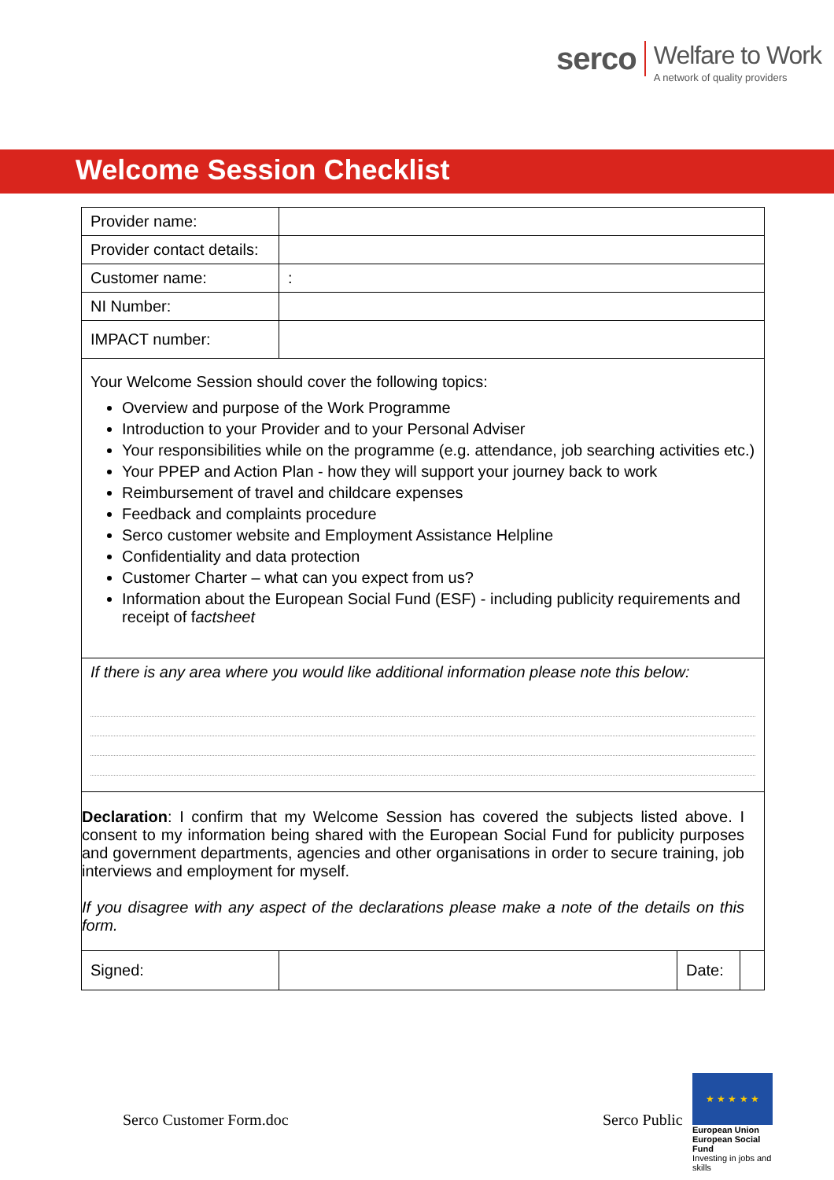serco
Welfare to Work
A network of quality providers
Welcome Session Checklist
| Provider name: | | | |
| Provider contact details: | | | |
| Customer name: | : | | |
| NI Number: | | | |
| IMPACT number: | | | |
| Your Welcome Session should cover the following topics: Overview and purpose of the Work Programme Introduction to your Provider and to your Personal Adviser Your responsibilities while on the programme (e.g. attendance, job searching activities etc.) Your PPEP and Action Plan - how they will support your journey back to work Reimbursement of travel and childcare expenses Feedback and complaints procedure Serco customer website and Employment Assistance Helpline Confidentiality and data protection Customer Charter – what can you expect from us? Information about the European Social Fund (ESF) - including publicity requirements and receipt of f actsheet | | | |
| If there is any area where you would like additional information please note this below: | | | |
| Declaration : I confirm that my Welcome Session has covered the subjects listed above. I consent to my information being shared with the European Social Fund for publicity purposes and government departments, agencies and other organisations in order to secure training, job interviews and employment for myself. If you disagree with any aspect of the declarations please make a note of the details on this form. | | | |
| Signed: | | Date: | |
Serco Customer Form.doc Serco Public
★ ★ ★ ★ ★
European Union
European Social Fund
Investing in jobs and skills